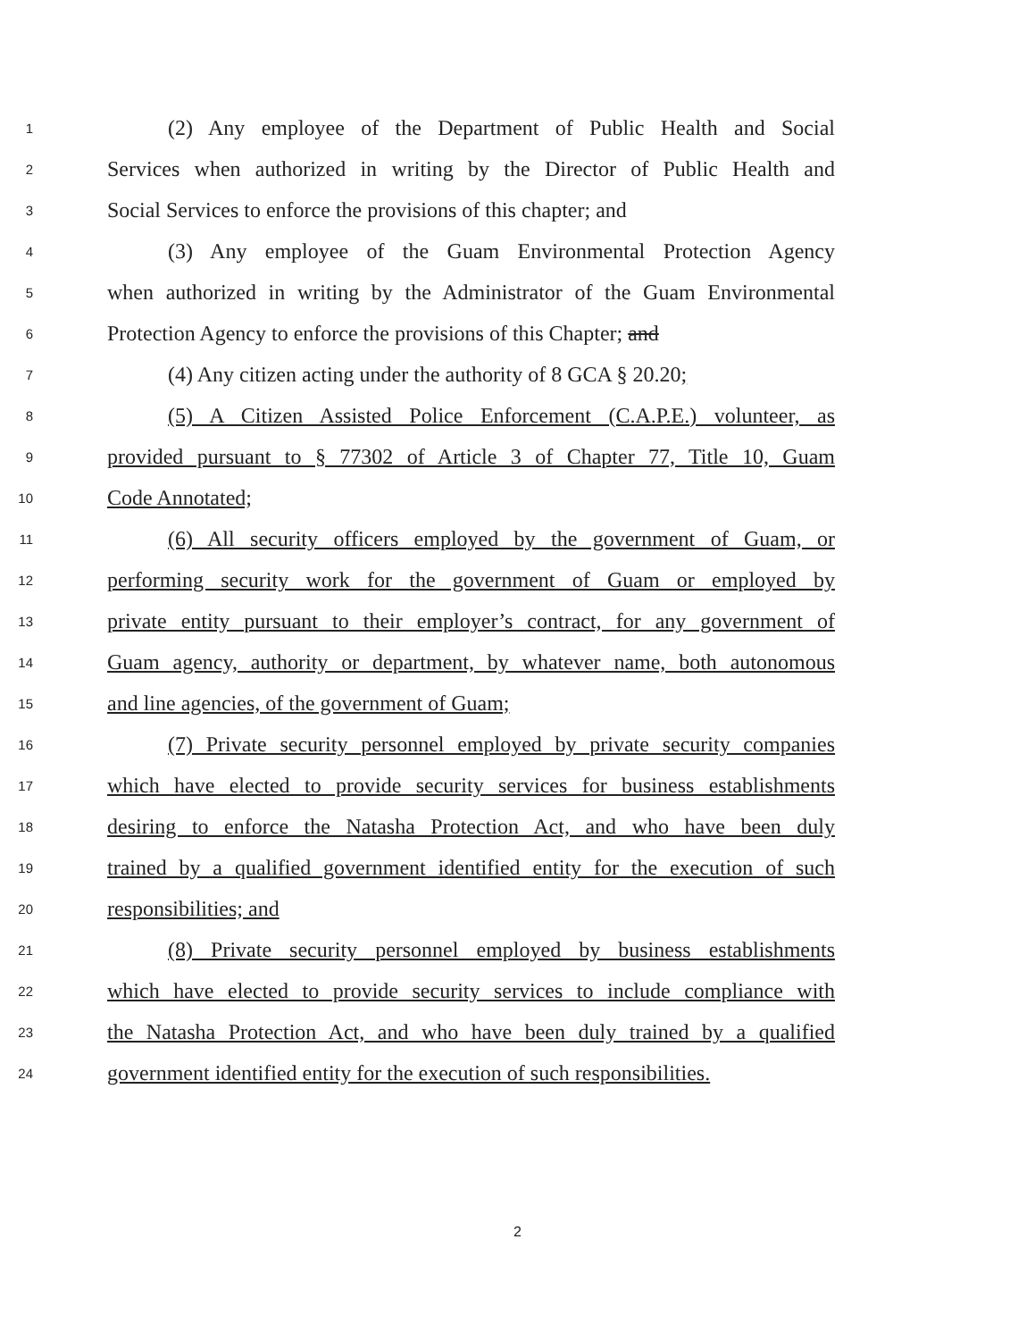1 (2) Any employee of the Department of Public Health and Social
2 Services when authorized in writing by the Director of Public Health and
3 Social Services to enforce the provisions of this chapter; and
4 (3) Any employee of the Guam Environmental Protection Agency
5 when authorized in writing by the Administrator of the Guam Environmental
6 Protection Agency to enforce the provisions of this Chapter; and
7 (4) Any citizen acting under the authority of 8 GCA § 20.20;
8 (5) A Citizen Assisted Police Enforcement (C.A.P.E.) volunteer, as
9 provided pursuant to § 77302 of Article 3 of Chapter 77, Title 10, Guam
10 Code Annotated;
11 (6) All security officers employed by the government of Guam, or
12 performing security work for the government of Guam or employed by
13 private entity pursuant to their employer’s contract, for any government of
14 Guam agency, authority or department, by whatever name, both autonomous
15 and line agencies, of the government of Guam;
16 (7) Private security personnel employed by private security companies
17 which have elected to provide security services for business establishments
18 desiring to enforce the Natasha Protection Act, and who have been duly
19 trained by a qualified government identified entity for the execution of such
20 responsibilities; and
21 (8) Private security personnel employed by business establishments
22 which have elected to provide security services to include compliance with
23 the Natasha Protection Act, and who have been duly trained by a qualified
24 government identified entity for the execution of such responsibilities.
2